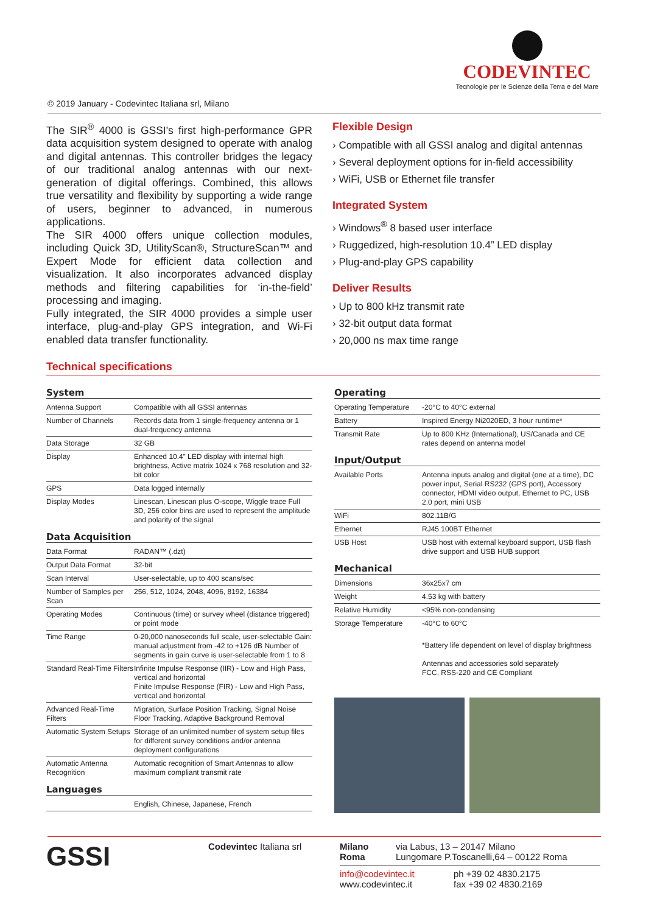CODEVINTEC
Tecnologie per le Scienze della Terra e del Mare
© 2019 January - Codevintec Italiana srl, Milano
The SIR<sup>®</sup> 4000 is GSSI's first high-performance GPR data acquisition system designed to operate with analog and digital antennas. This controller bridges the legacy of our traditional analog antennas with our next-generation of digital offerings. Combined, this allows true versatility and flexibility by supporting a wide range of users, beginner to advanced, in numerous applications.
The SIR 4000 offers unique collection modules, including Quick 3D, UtilityScan®, StructureScan™ and Expert Mode for efficient data collection and visualization. It also incorporates advanced display methods and filtering capabilities for ‘in-the-field’ processing and imaging.
Fully integrated, the SIR 4000 provides a simple user interface, plug-and-play GPS integration, and Wi-Fi enabled data transfer functionality.
Flexible Design
› Compatible with all GSSI analog and digital antennas
› Several deployment options for in-field accessibility
› WiFi, USB or Ethernet file transfer
Integrated System
› Windows<sup>®</sup> 8 based user interface
› Ruggedized, high-resolution 10.4” LED display
› Plug-and-play GPS capability
Deliver Results
› Up to 800 kHz transmit rate
› 32-bit output data format
› 20,000 ns max time range
Technical specifications
System
| Antenna Support | Compatible with all GSSI antennas |
| Number of Channels | Records data from 1 single-frequency antenna or 1 dual-frequency antenna |
| Data Storage | 32 GB |
| Display | Enhanced 10.4” LED display with internal high brightness, Active matrix 1024 x 768 resolution and 32-bit color |
| GPS | Data logged internally |
| Display Modes | Linescan, Linescan plus O-scope, Wiggle trace Full 3D, 256 color bins are used to represent the amplitude and polarity of the signal |
Data Acquisition
| Data Format | RADAN™ (.dzt) |
| Output Data Format | 32-bit |
| Scan Interval | User-selectable, up to 400 scans/sec |
| Number of Samples per Scan | 256, 512, 1024, 2048, 4096, 8192, 16384 |
| Operating Modes | Continuous (time) or survey wheel (distance triggered) or point mode |
| Time Range | 0-20,000 nanoseconds full scale, user-selectable Gain: manual adjustment from -42 to +126 dB Number of segments in gain curve is user-selectable from 1 to 8 |
| Standard Real-Time Filters | Infinite Impulse Response (IIR) - Low and High Pass, vertical and horizontal Finite Impulse Response (FIR) - Low and High Pass, vertical and horizontal |
| Advanced Real-Time Filters | Migration, Surface Position Tracking, Signal Noise Floor Tracking, Adaptive Background Removal |
| Automatic System Setups | Storage of an unlimited number of system setup files for different survey conditions and/or antenna deployment configurations |
| Automatic Antenna Recognition | Automatic recognition of Smart Antennas to allow maximum compliant transmit rate |
Languages
| | English, Chinese, Japanese, French |
Operating
| Operating Temperature | -20°C to 40°C external |
| Battery | Inspired Energy Ni2020ED, 3 hour runtime* |
| Transmit Rate | Up to 800 KHz (International), US/Canada and CE rates depend on antenna model |
Input/Output
| Available Ports | Antenna inputs analog and digital (one at a time), DC power input, Serial RS232 (GPS port), Accessory connector, HDMI video output, Ethernet to PC, USB 2.0 port, mini USB |
| WiFi | 802.11B/G |
| Ethernet | RJ45 100BT Ethernet |
| USB Host | USB host with external keyboard support, USB flash drive support and USB HUB support |
Mechanical
| Dimensions | 36x25x7 cm |
| Weight | 4.53 kg with battery |
| Relative Humidity | <95% non-condensing |
| Storage Temperature | -40°C to 60°C |
| | *Battery life dependent on level of display brightness Antennas and accessories sold separately FCC, RSS-220 and CE Compliant |
GSSI
Codevintec Italiana srl Milano via Labus, 13 – 20147 Milano
Roma Lungomare P.Toscanelli,64 – 00122 Roma
info@codevintec.it
www.codevintec.it
ph +39 02 4830.2175
fax +39 02 4830.2169